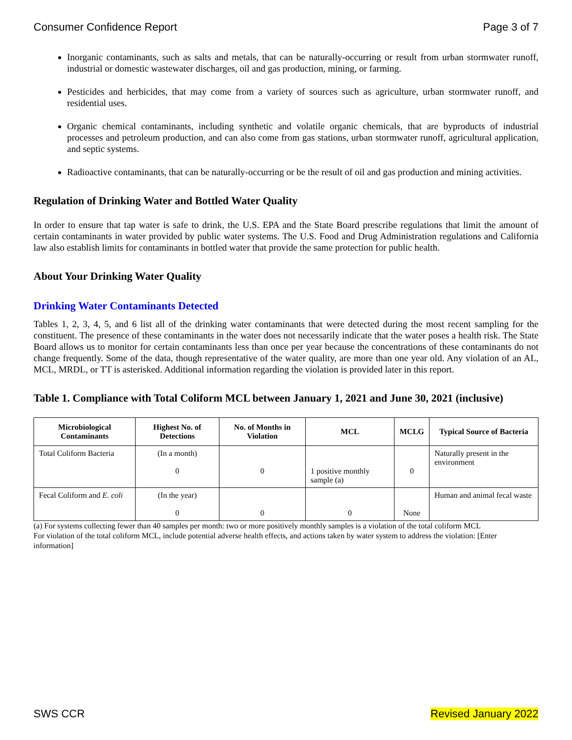Consumer Confidence Report Page 3 of 7
Inorganic contaminants, such as salts and metals, that can be naturally-occurring or result from urban stormwater runoff, industrial or domestic wastewater discharges, oil and gas production, mining, or farming.
Pesticides and herbicides, that may come from a variety of sources such as agriculture, urban stormwater runoff, and residential uses.
Organic chemical contaminants, including synthetic and volatile organic chemicals, that are byproducts of industrial processes and petroleum production, and can also come from gas stations, urban stormwater runoff, agricultural application, and septic systems.
Radioactive contaminants, that can be naturally-occurring or be the result of oil and gas production and mining activities.
Regulation of Drinking Water and Bottled Water Quality
In order to ensure that tap water is safe to drink, the U.S. EPA and the State Board prescribe regulations that limit the amount of certain contaminants in water provided by public water systems. The U.S. Food and Drug Administration regulations and California law also establish limits for contaminants in bottled water that provide the same protection for public health.
About Your Drinking Water Quality
Drinking Water Contaminants Detected
Tables 1, 2, 3, 4, 5, and 6 list all of the drinking water contaminants that were detected during the most recent sampling for the constituent. The presence of these contaminants in the water does not necessarily indicate that the water poses a health risk. The State Board allows us to monitor for certain contaminants less than once per year because the concentrations of these contaminants do not change frequently. Some of the data, though representative of the water quality, are more than one year old. Any violation of an AL, MCL, MRDL, or TT is asterisked. Additional information regarding the violation is provided later in this report.
Table 1. Compliance with Total Coliform MCL between January 1, 2021 and June 30, 2021 (inclusive)
| Microbiological Contaminants | Highest No. of Detections | No. of Months in Violation | MCL | MCLG | Typical Source of Bacteria |
| --- | --- | --- | --- | --- | --- |
| Total Coliform Bacteria | (In a month) 0 | 0 | 1 positive monthly sample (a) | 0 | Naturally present in the environment |
| Fecal Coliform and E. coli | (In the year) 0 | 0 | 0 | None | Human and animal fecal waste |
(a) For systems collecting fewer than 40 samples per month: two or more positively monthly samples is a violation of the total coliform MCL
For violation of the total coliform MCL, include potential adverse health effects, and actions taken by water system to address the violation: [Enter information]
SWS CCR Revised January 2022